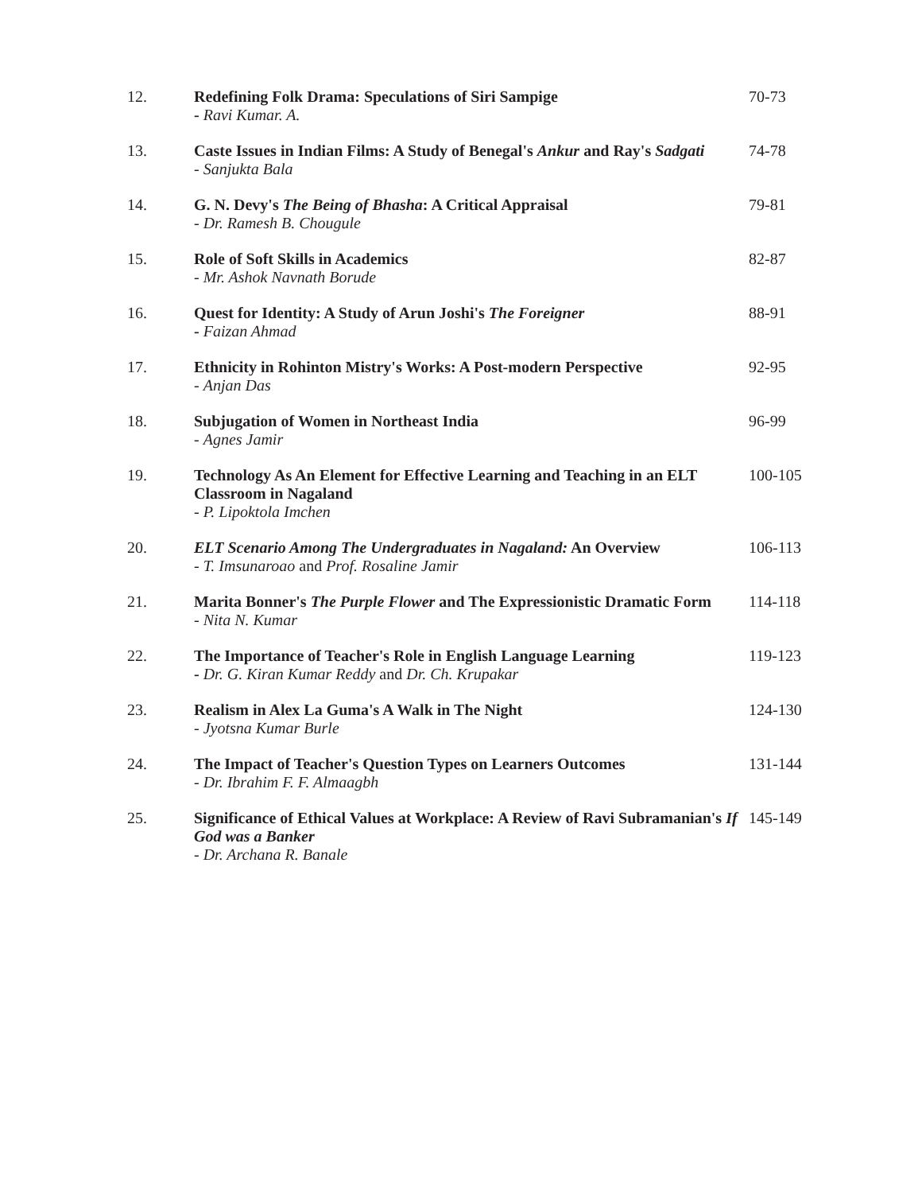| 12. | Redefining Folk Drama: Speculations of Siri Sampige - Ravi Kumar. A. | 70-73 |
| 13. | Caste Issues in Indian Films: A Study of Benegal's Ankur and Ray's Sadgati - Sanjukta Bala | 74-78 |
| 14. | G. N. Devy's The Being of Bhasha : A Critical Appraisal - Dr. Ramesh B. Chougule | 79-81 |
| 15. | Role of Soft Skills in Academics - Mr. Ashok Navnath Borude | 82-87 |
| 16. | Quest for Identity: A Study of Arun Joshi's The Foreigner - Faizan Ahmad | 88-91 |
| 17. | Ethnicity in Rohinton Mistry's Works: A Post-modern Perspective - Anjan Das | 92-95 |
| 18. | Subjugation of Women in Northeast India - Agnes Jamir | 96-99 |
| 19. | Technology As An Element for Effective Learning and Teaching in an ELT Classroom in Nagaland - P. Lipoktola Imchen | 100-105 |
| 20. | ELT Scenario Among The Undergraduates in Nagaland: An Overview - T. Imsunaroao and Prof. Rosaline Jamir | 106-113 |
| 21. | Marita Bonner's The Purple Flower and The Expressionistic Dramatic Form - Nita N. Kumar | 114-118 |
| 22. | The Importance of Teacher's Role in English Language Learning - Dr. G. Kiran Kumar Reddy and Dr. Ch. Krupakar | 119-123 |
| 23. | Realism in Alex La Guma's A Walk in The Night - Jyotsna Kumar Burle | 124-130 |
| 24. | The Impact of Teacher's Question Types on Learners Outcomes - Dr. Ibrahim F. F. Almaagbh | 131-144 |
| 25. | Significance of Ethical Values at Workplace: A Review of Ravi Subramanian's If God was a Banker - Dr. Archana R. Banale | 145-149 |